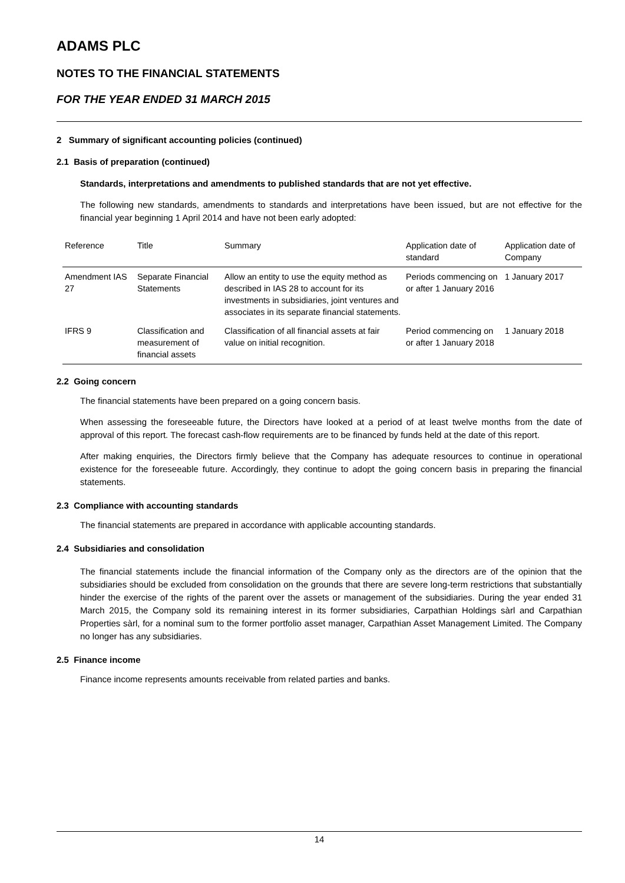ADAMS PLC
NOTES TO THE FINANCIAL STATEMENTS
FOR THE YEAR ENDED 31 MARCH 2015
2 Summary of significant accounting policies (continued)
2.1 Basis of preparation (continued)
Standards, interpretations and amendments to published standards that are not yet effective.
The following new standards, amendments to standards and interpretations have been issued, but are not effective for the financial year beginning 1 April 2014 and have not been early adopted:
| Reference | Title | Summary | Application date of standard | Application date of Company |
| --- | --- | --- | --- | --- |
| Amendment IAS 27 | Separate Financial Statements | Allow an entity to use the equity method as described in IAS 28 to account for its investments in subsidiaries, joint ventures and associates in its separate financial statements. | Periods commencing on or after 1 January 2016 | 1 January 2017 |
| IFRS 9 | Classification and measurement of financial assets | Classification of all financial assets at fair value on initial recognition. | Period commencing on or after 1 January 2018 | 1 January 2018 |
2.2 Going concern
The financial statements have been prepared on a going concern basis.
When assessing the foreseeable future, the Directors have looked at a period of at least twelve months from the date of approval of this report. The forecast cash-flow requirements are to be financed by funds held at the date of this report.
After making enquiries, the Directors firmly believe that the Company has adequate resources to continue in operational existence for the foreseeable future. Accordingly, they continue to adopt the going concern basis in preparing the financial statements.
2.3 Compliance with accounting standards
The financial statements are prepared in accordance with applicable accounting standards.
2.4 Subsidiaries and consolidation
The financial statements include the financial information of the Company only as the directors are of the opinion that the subsidiaries should be excluded from consolidation on the grounds that there are severe long-term restrictions that substantially hinder the exercise of the rights of the parent over the assets or management of the subsidiaries. During the year ended 31 March 2015, the Company sold its remaining interest in its former subsidiaries, Carpathian Holdings sàrl and Carpathian Properties sàrl, for a nominal sum to the former portfolio asset manager, Carpathian Asset Management Limited. The Company no longer has any subsidiaries.
2.5 Finance income
Finance income represents amounts receivable from related parties and banks.
14